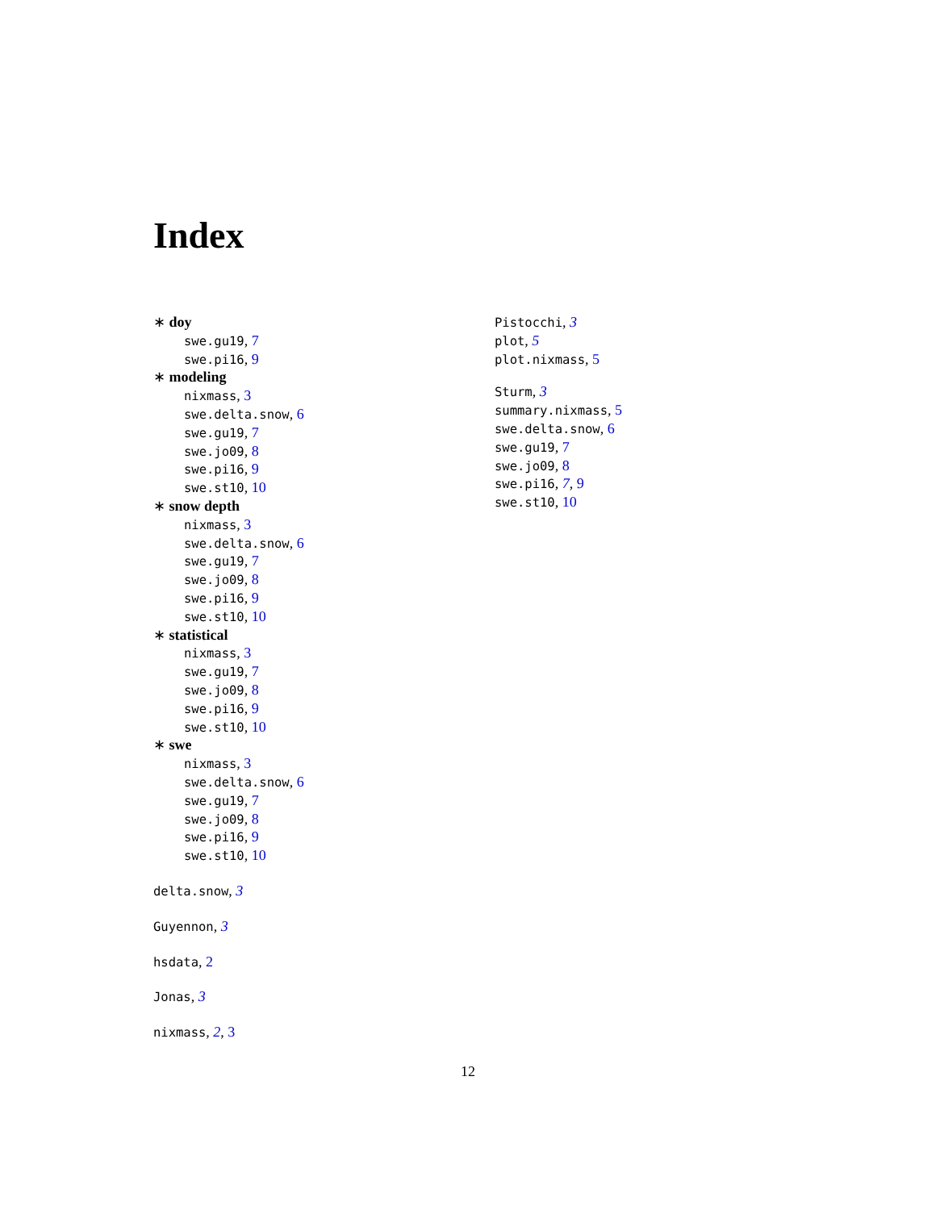Index
∗ doy
swe.gu19, 7
swe.pi16, 9
∗ modeling
nixmass, 3
swe.delta.snow, 6
swe.gu19, 7
swe.jo09, 8
swe.pi16, 9
swe.st10, 10
∗ snow depth
nixmass, 3
swe.delta.snow, 6
swe.gu19, 7
swe.jo09, 8
swe.pi16, 9
swe.st10, 10
∗ statistical
nixmass, 3
swe.gu19, 7
swe.jo09, 8
swe.pi16, 9
swe.st10, 10
∗ swe
nixmass, 3
swe.delta.snow, 6
swe.gu19, 7
swe.jo09, 8
swe.pi16, 9
swe.st10, 10
delta.snow, 3
Guyennon, 3
hsdata, 2
Jonas, 3
nixmass, 2, 3
Pistocchi, 3
plot, 5
plot.nixmass, 5
Sturm, 3
summary.nixmass, 5
swe.delta.snow, 6
swe.gu19, 7
swe.jo09, 8
swe.pi16, 7, 9
swe.st10, 10
12